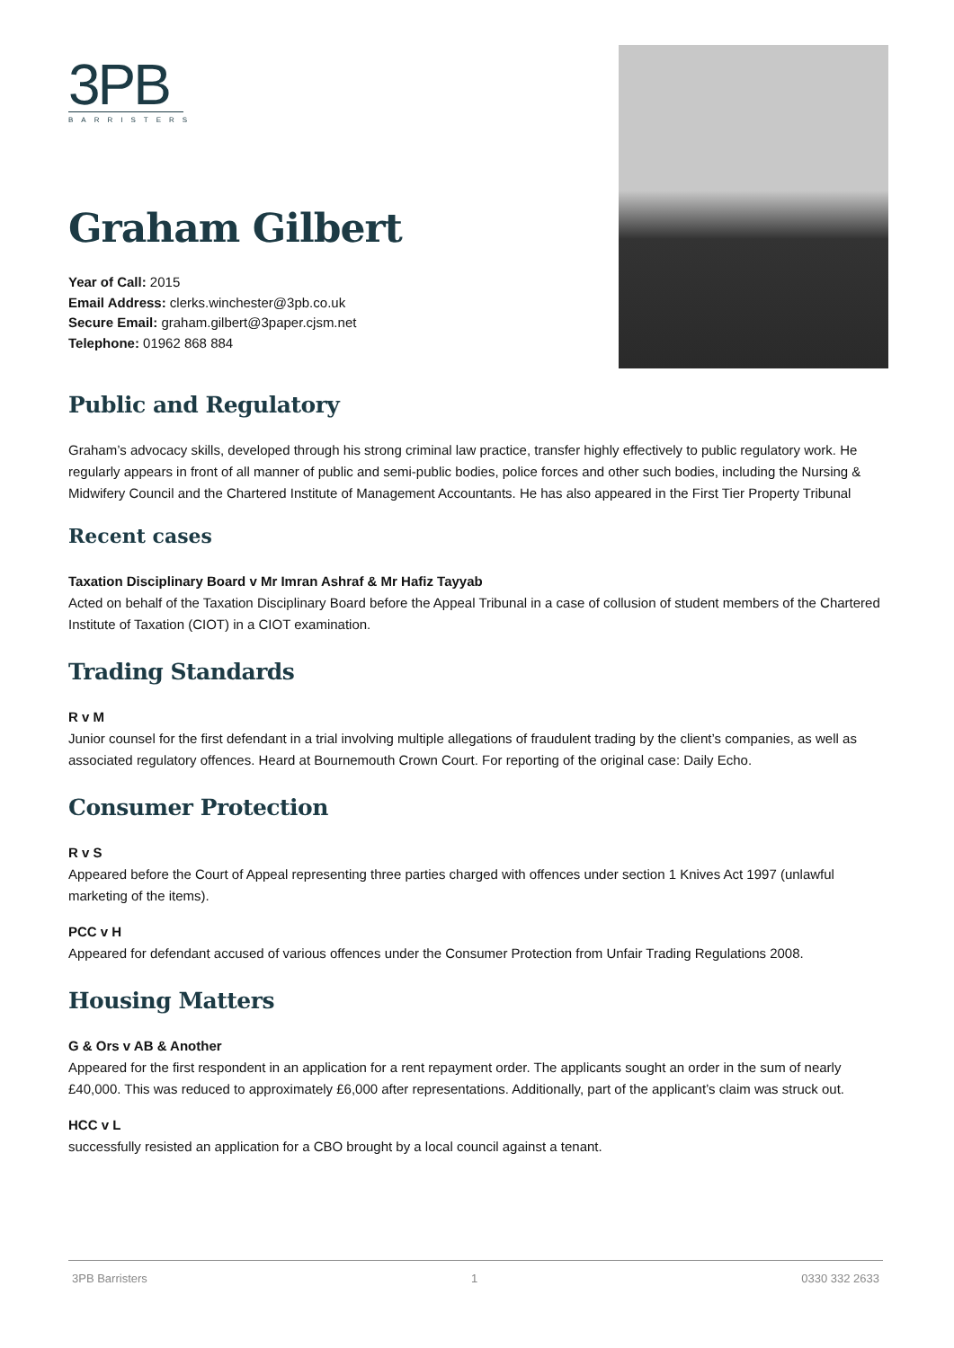3PB
BARRISTERS
Graham Gilbert
Year of Call: 2015
Email Address: clerks.winchester@3pb.co.uk
Secure Email: graham.gilbert@3paper.cjsm.net
Telephone: 01962 868 884
Public and Regulatory
Graham’s advocacy skills, developed through his strong criminal law practice, transfer highly effectively to public regulatory work. He regularly appears in front of all manner of public and semi-public bodies, police forces and other such bodies, including the Nursing & Midwifery Council and the Chartered Institute of Management Accountants. He has also appeared in the First Tier Property Tribunal
Recent cases
Taxation Disciplinary Board v Mr Imran Ashraf & Mr Hafiz Tayyab
Acted on behalf of the Taxation Disciplinary Board before the Appeal Tribunal in a case of collusion of student members of the Chartered Institute of Taxation (CIOT) in a CIOT examination.
Trading Standards
R v M
Junior counsel for the first defendant in a trial involving multiple allegations of fraudulent trading by the client’s companies, as well as associated regulatory offences. Heard at Bournemouth Crown Court. For reporting of the original case: Daily Echo.
Consumer Protection
R v S
Appeared before the Court of Appeal representing three parties charged with offences under section 1 Knives Act 1997 (unlawful marketing of the items).
PCC v H
Appeared for defendant accused of various offences under the Consumer Protection from Unfair Trading Regulations 2008.
Housing Matters
G & Ors v AB & Another
Appeared for the first respondent in an application for a rent repayment order. The applicants sought an order in the sum of nearly £40,000. This was reduced to approximately £6,000 after representations. Additionally, part of the applicant’s claim was struck out.
HCC v L
successfully resisted an application for a CBO brought by a local council against a tenant.
3PB Barristers 1 0330 332 2633